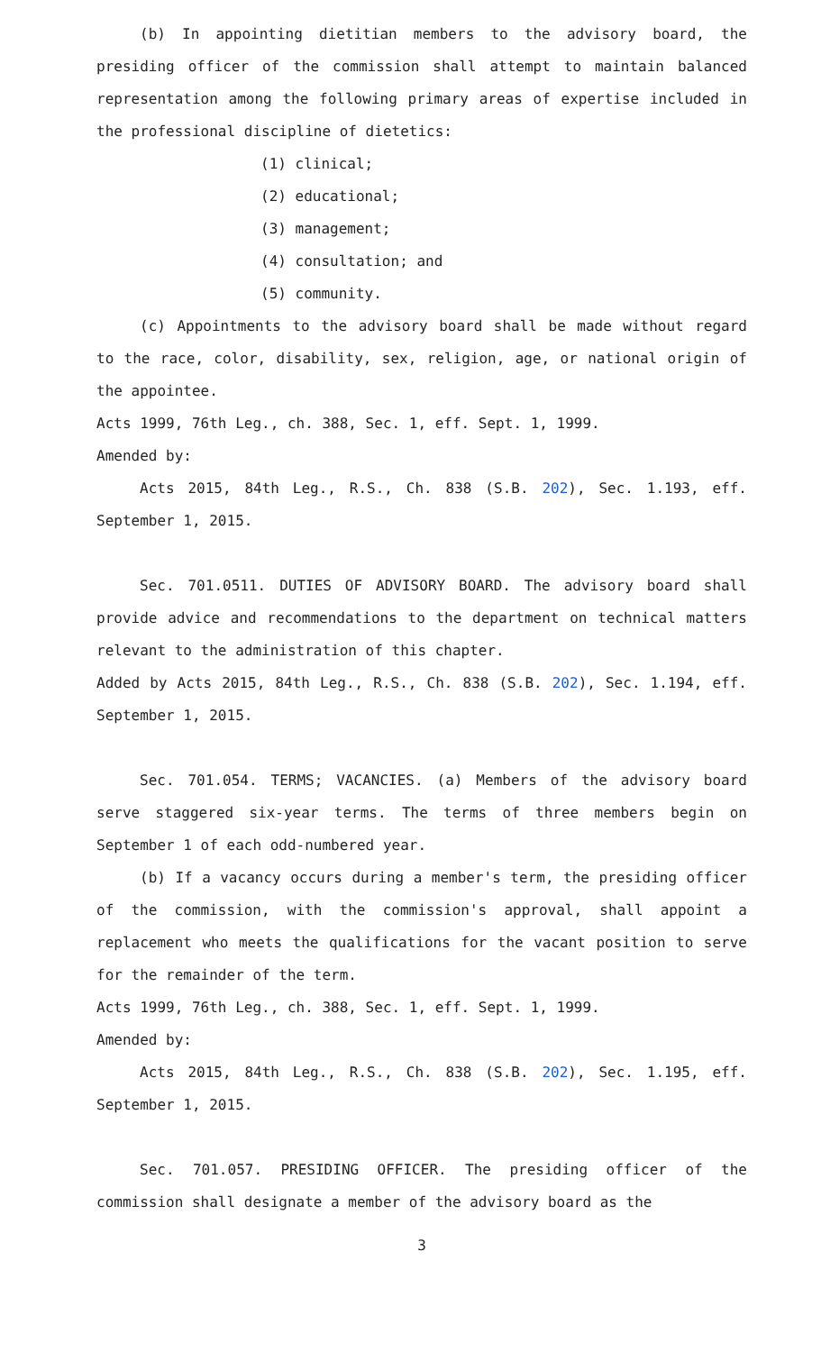(b) In appointing dietitian members to the advisory board, the presiding officer of the commission shall attempt to maintain balanced representation among the following primary areas of expertise included in the professional discipline of dietetics:
(1) clinical;
(2) educational;
(3) management;
(4) consultation; and
(5) community.
(c) Appointments to the advisory board shall be made without regard to the race, color, disability, sex, religion, age, or national origin of the appointee.
Acts 1999, 76th Leg., ch. 388, Sec. 1, eff. Sept. 1, 1999.
Amended by:
Acts 2015, 84th Leg., R.S., Ch. 838 (S.B. 202), Sec. 1.193, eff. September 1, 2015.
Sec. 701.0511. DUTIES OF ADVISORY BOARD. The advisory board shall provide advice and recommendations to the department on technical matters relevant to the administration of this chapter.
Added by Acts 2015, 84th Leg., R.S., Ch. 838 (S.B. 202), Sec. 1.194, eff. September 1, 2015.
Sec. 701.054. TERMS; VACANCIES. (a) Members of the advisory board serve staggered six-year terms. The terms of three members begin on September 1 of each odd-numbered year.
(b) If a vacancy occurs during a member's term, the presiding officer of the commission, with the commission's approval, shall appoint a replacement who meets the qualifications for the vacant position to serve for the remainder of the term.
Acts 1999, 76th Leg., ch. 388, Sec. 1, eff. Sept. 1, 1999.
Amended by:
Acts 2015, 84th Leg., R.S., Ch. 838 (S.B. 202), Sec. 1.195, eff. September 1, 2015.
Sec. 701.057. PRESIDING OFFICER. The presiding officer of the commission shall designate a member of the advisory board as the
3